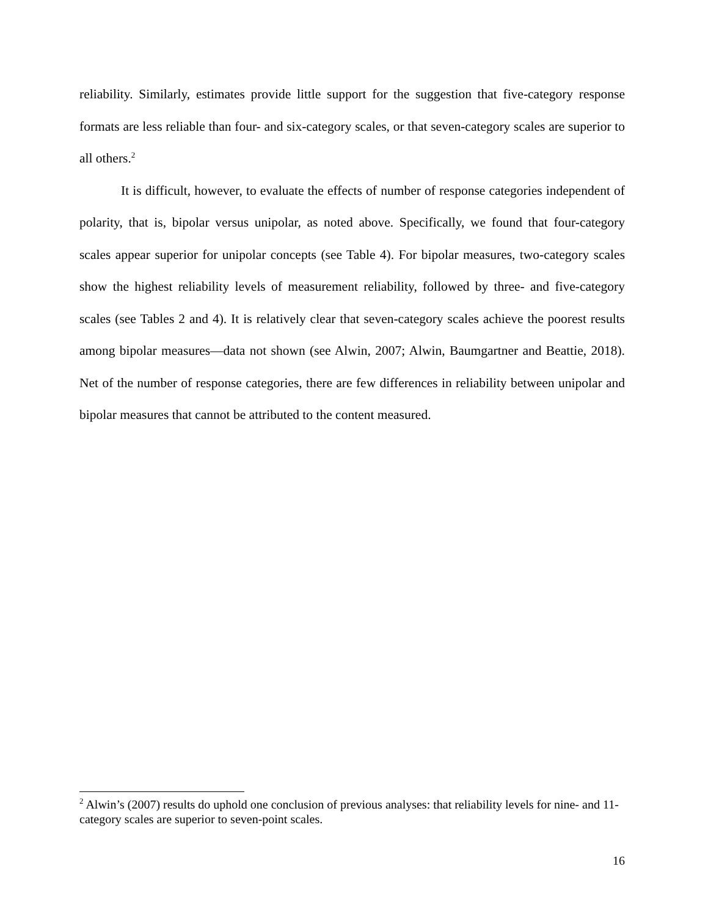reliability. Similarly, estimates provide little support for the suggestion that five-category response formats are less reliable than four- and six-category scales, or that seven-category scales are superior to all others.<sup>2</sup>
It is difficult, however, to evaluate the effects of number of response categories independent of polarity, that is, bipolar versus unipolar, as noted above. Specifically, we found that four-category scales appear superior for unipolar concepts (see Table 4). For bipolar measures, two-category scales show the highest reliability levels of measurement reliability, followed by three- and five-category scales (see Tables 2 and 4). It is relatively clear that seven-category scales achieve the poorest results among bipolar measures—data not shown (see Alwin, 2007; Alwin, Baumgartner and Beattie, 2018). Net of the number of response categories, there are few differences in reliability between unipolar and bipolar measures that cannot be attributed to the content measured.
<sup>2</sup> Alwin’s (2007) results do uphold one conclusion of previous analyses: that reliability levels for nine- and 11-category scales are superior to seven-point scales.
16